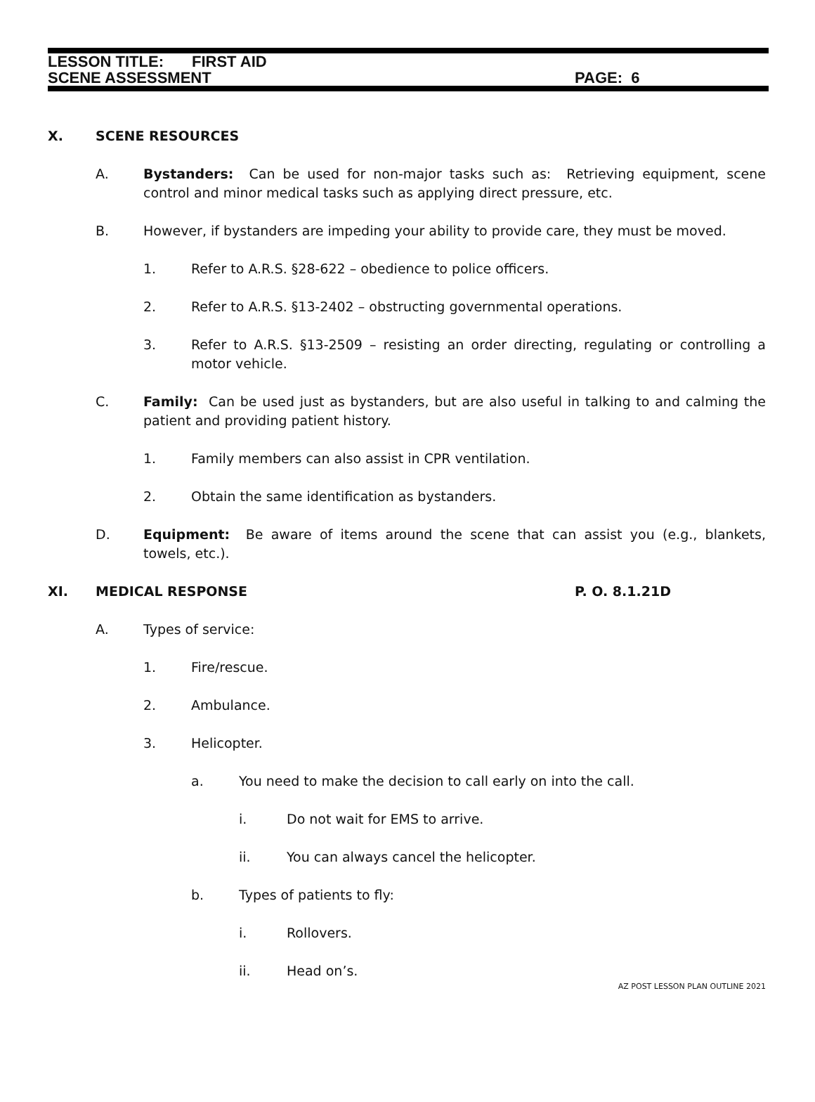LESSON TITLE: FIRST AID
SCENE ASSESSMENT PAGE: 6
X. SCENE RESOURCES
A. Bystanders: Can be used for non-major tasks such as: Retrieving equipment, scene control and minor medical tasks such as applying direct pressure, etc.
B. However, if bystanders are impeding your ability to provide care, they must be moved.
1. Refer to A.R.S. §28-622 – obedience to police officers.
2. Refer to A.R.S. §13-2402 – obstructing governmental operations.
3. Refer to A.R.S. §13-2509 – resisting an order directing, regulating or controlling a motor vehicle.
C. Family: Can be used just as bystanders, but are also useful in talking to and calming the patient and providing patient history.
1. Family members can also assist in CPR ventilation.
2. Obtain the same identification as bystanders.
D. Equipment: Be aware of items around the scene that can assist you (e.g., blankets, towels, etc.).
XI. MEDICAL RESPONSE P. O. 8.1.21D
A. Types of service:
1. Fire/rescue.
2. Ambulance.
3. Helicopter.
a. You need to make the decision to call early on into the call.
i. Do not wait for EMS to arrive.
ii. You can always cancel the helicopter.
b. Types of patients to fly:
i. Rollovers.
ii. Head on’s.
AZ POST LESSON PLAN OUTLINE 2021